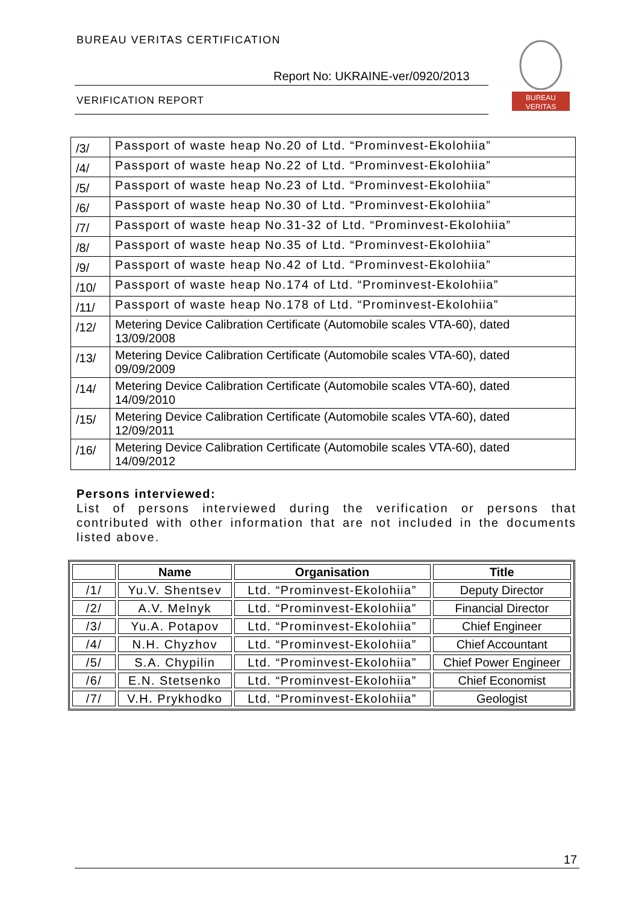BUREAU VERITAS CERTIFICATION
Report No: UKRAINE-ver/0920/2013
VERIFICATION REPORT
BUREAU
VERITAS
| /3/ | Passport of waste heap No.20 of Ltd. “Prominvest-Ekolohiia” |
| /4/ | Passport of waste heap No.22 of Ltd. “Prominvest-Ekolohiia” |
| /5/ | Passport of waste heap No.23 of Ltd. “Prominvest-Ekolohiia” |
| /6/ | Passport of waste heap No.30 of Ltd. “Prominvest-Ekolohiia” |
| /7/ | Passport of waste heap No.31-32 of Ltd. “Prominvest-Ekolohiia” |
| /8/ | Passport of waste heap No.35 of Ltd. “Prominvest-Ekolohiia” |
| /9/ | Passport of waste heap No.42 of Ltd. “Prominvest-Ekolohiia” |
| /10/ | Passport of waste heap No.174 of Ltd. “Prominvest-Ekolohiia” |
| /11/ | Passport of waste heap No.178 of Ltd. “Prominvest-Ekolohiia” |
| /12/ | Metering Device Calibration Certificate (Automobile scales VTA-60), dated 13/09/2008 |
| /13/ | Metering Device Calibration Certificate (Automobile scales VTA-60), dated 09/09/2009 |
| /14/ | Metering Device Calibration Certificate (Automobile scales VTA-60), dated 14/09/2010 |
| /15/ | Metering Device Calibration Certificate (Automobile scales VTA-60), dated 12/09/2011 |
| /16/ | Metering Device Calibration Certificate (Automobile scales VTA-60), dated 14/09/2012 |
Persons interviewed:
List of persons interviewed during the verification or persons that contributed with other information that are not included in the documents listed above.
| | Name | Organisation | Title |
| --- | --- | --- | --- |
| /1/ | Yu.V. Shentsev | Ltd. “Prominvest-Ekolohiia” | Deputy Director |
| /2/ | A.V. Melnyk | Ltd. “Prominvest-Ekolohiia” | Financial Director |
| /3/ | Yu.A. Potapov | Ltd. “Prominvest-Ekolohiia” | Chief Engineer |
| /4/ | N.H. Chyzhov | Ltd. “Prominvest-Ekolohiia” | Chief Accountant |
| /5/ | S.A. Chypilin | Ltd. “Prominvest-Ekolohiia” | Chief Power Engineer |
| /6/ | E.N. Stetsenko | Ltd. “Prominvest-Ekolohiia” | Chief Economist |
| /7/ | V.H. Prykhodko | Ltd. “Prominvest-Ekolohiia” | Geologist |
17